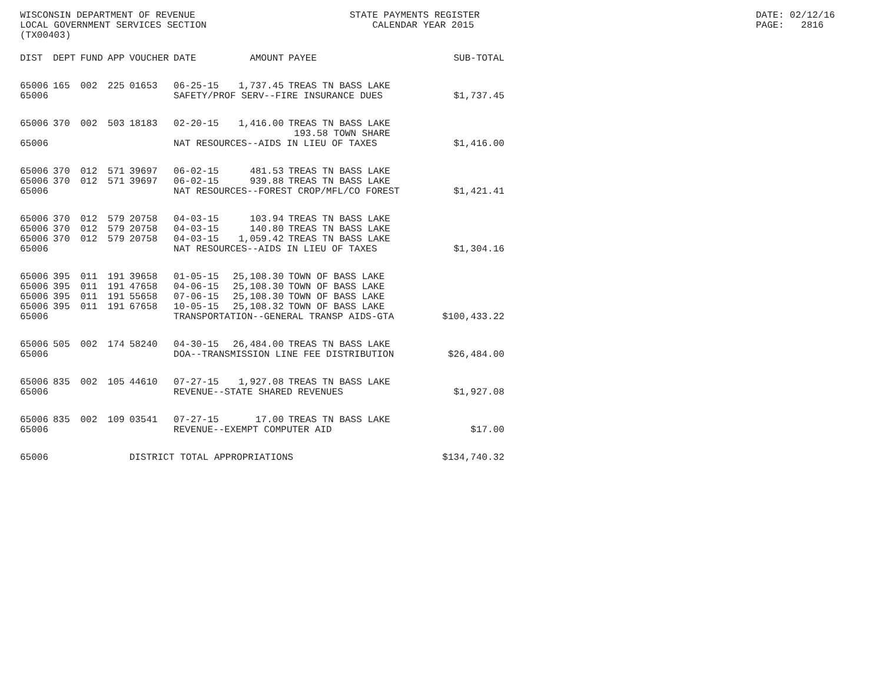WISCONSIN DEPARTMENT OF REVENUE LOCAL GOVERNMENT SERVICES SECTION (TX00403)
STATE PAYMENTS REGISTER CALENDAR YEAR 2015
DATE: 02/12/16 PAGE: 2816
| DIST | DEPT | FUND | APP | VOUCHER | DATE | AMOUNT | PAYEE | SUB-TOTAL |
| --- | --- | --- | --- | --- | --- | --- | --- | --- |
| 65006 | 165 | 002 | 225 | 01653 | 06-25-15 | 1,737.45 | TREAS TN BASS LAKE | |
| 65006 | | | | | SAFETY/PROF SERV--FIRE INSURANCE DUES | | | $1,737.45 |
| 65006 | 370 | 002 | 503 | 18183 | 02-20-15 | 1,416.00 | TREAS TN BASS LAKE 193.58 TOWN SHARE | |
| 65006 | | | | | NAT RESOURCES--AIDS IN LIEU OF TAXES | | | $1,416.00 |
| 65006 | 370 | 012 | 571 | 39697 | 06-02-15 | 481.53 | TREAS TN BASS LAKE | |
| 65006 | 370 | 012 | 571 | 39697 | 06-02-15 | 939.88 | TREAS TN BASS LAKE | |
| 65006 | | | | | NAT RESOURCES--FOREST CROP/MFL/CO FOREST | | | $1,421.41 |
| 65006 | 370 | 012 | 579 | 20758 | 04-03-15 | 103.94 | TREAS TN BASS LAKE | |
| 65006 | 370 | 012 | 579 | 20758 | 04-03-15 | 140.80 | TREAS TN BASS LAKE | |
| 65006 | 370 | 012 | 579 | 20758 | 04-03-15 | 1,059.42 | TREAS TN BASS LAKE | |
| 65006 | | | | | NAT RESOURCES--AIDS IN LIEU OF TAXES | | | $1,304.16 |
| 65006 | 395 | 011 | 191 | 39658 | 01-05-15 | 25,108.30 | TOWN OF BASS LAKE | |
| 65006 | 395 | 011 | 191 | 47658 | 04-06-15 | 25,108.30 | TOWN OF BASS LAKE | |
| 65006 | 395 | 011 | 191 | 55658 | 07-06-15 | 25,108.30 | TOWN OF BASS LAKE | |
| 65006 | 395 | 011 | 191 | 67658 | 10-05-15 | 25,108.32 | TOWN OF BASS LAKE | |
| 65006 | | | | | TRANSPORTATION--GENERAL TRANSP AIDS-GTA | | | $100,433.22 |
| 65006 | 505 | 002 | 174 | 58240 | 04-30-15 | 26,484.00 | TREAS TN BASS LAKE | |
| 65006 | | | | | DOA--TRANSMISSION LINE FEE DISTRIBUTION | | | $26,484.00 |
| 65006 | 835 | 002 | 105 | 44610 | 07-27-15 | 1,927.08 | TREAS TN BASS LAKE | |
| 65006 | | | | | REVENUE--STATE SHARED REVENUES | | | $1,927.08 |
| 65006 | 835 | 002 | 109 | 03541 | 07-27-15 | 17.00 | TREAS TN BASS LAKE | |
| 65006 | | | | | REVENUE--EXEMPT COMPUTER AID | | | $17.00 |
| 65006 | | | | DISTRICT TOTAL APPROPRIATIONS | | | | $134,740.32 |